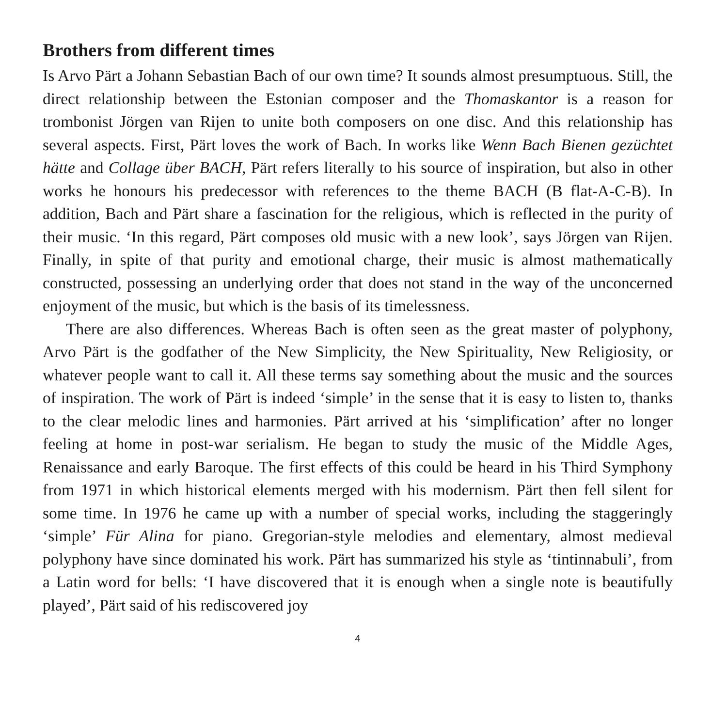Brothers from different times
Is Arvo Pärt a Johann Sebastian Bach of our own time? It sounds almost presumptuous. Still, the direct relationship between the Estonian composer and the Thomaskantor is a reason for trombonist Jörgen van Rijen to unite both composers on one disc. And this relationship has several aspects. First, Pärt loves the work of Bach. In works like Wenn Bach Bienen gezüchtet hätte and Collage über BACH, Pärt refers literally to his source of inspiration, but also in other works he honours his predecessor with references to the theme BACH (B flat-A-C-B). In addition, Bach and Pärt share a fascination for the religious, which is reflected in the purity of their music. ‘In this regard, Pärt composes old music with a new look’, says Jörgen van Rijen. Finally, in spite of that purity and emotional charge, their music is almost mathematically constructed, possessing an underlying order that does not stand in the way of the unconcerned enjoyment of the music, but which is the basis of its timelessness.
There are also differences. Whereas Bach is often seen as the great master of polyphony, Arvo Pärt is the godfather of the New Simplicity, the New Spirituality, New Religiosity, or whatever people want to call it. All these terms say something about the music and the sources of inspiration. The work of Pärt is indeed ‘simple’ in the sense that it is easy to listen to, thanks to the clear melodic lines and harmonies. Pärt arrived at his ‘simplification’ after no longer feeling at home in post-war serialism. He began to study the music of the Middle Ages, Renaissance and early Baroque. The first effects of this could be heard in his Third Symphony from 1971 in which historical elements merged with his modernism. Pärt then fell silent for some time. In 1976 he came up with a number of special works, including the staggeringly ‘simple’ Für Alina for piano. Gregorian-style melodies and elementary, almost medieval polyphony have since dominated his work. Pärt has summarized his style as ‘tintinnabuli’, from a Latin word for bells: ‘I have discovered that it is enough when a single note is beautifully played’, Pärt said of his rediscovered joy
4